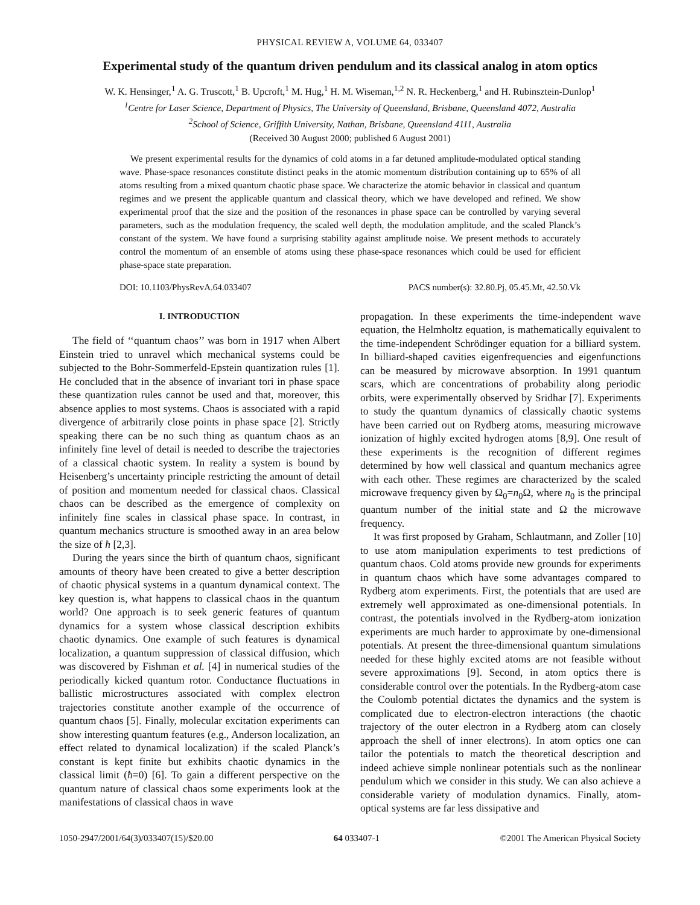PHYSICAL REVIEW A, VOLUME 64, 033407
Experimental study of the quantum driven pendulum and its classical analog in atom optics
W. K. Hensinger,<sup>1</sup> A. G. Truscott,<sup>1</sup> B. Upcroft,<sup>1</sup> M. Hug,<sup>1</sup> H. M. Wiseman,<sup>1,2</sup> N. R. Heckenberg,<sup>1</sup> and H. Rubinsztein-Dunlop<sup>1</sup>
<sup>1</sup> Centre for Laser Science, Department of Physics, The University of Queensland, Brisbane, Queensland 4072, Australia
<sup>2</sup> School of Science, Griffith University, Nathan, Brisbane, Queensland 4111, Australia
(Received 30 August 2000; published 6 August 2001)
We present experimental results for the dynamics of cold atoms in a far detuned amplitude-modulated optical standing wave. Phase-space resonances constitute distinct peaks in the atomic momentum distribution containing up to 65% of all atoms resulting from a mixed quantum chaotic phase space. We characterize the atomic behavior in classical and quantum regimes and we present the applicable quantum and classical theory, which we have developed and refined. We show experimental proof that the size and the position of the resonances in phase space can be controlled by varying several parameters, such as the modulation frequency, the scaled well depth, the modulation amplitude, and the scaled Planck’s constant of the system. We have found a surprising stability against amplitude noise. We present methods to accurately control the momentum of an ensemble of atoms using these phase-space resonances which could be used for efficient phase-space state preparation.
DOI: 10.1103/PhysRevA.64.033407 PACS number(s): 32.80.Pj, 05.45.Mt, 42.50.Vk
I. INTRODUCTION
The field of ‘‘quantum chaos’’ was born in 1917 when Albert Einstein tried to unravel which mechanical systems could be subjected to the Bohr-Sommerfeld-Epstein quantization rules [1]. He concluded that in the absence of invariant tori in phase space these quantization rules cannot be used and that, moreover, this absence applies to most systems. Chaos is associated with a rapid divergence of arbitrarily close points in phase space [2]. Strictly speaking there can be no such thing as quantum chaos as an infinitely fine level of detail is needed to describe the trajectories of a classical chaotic system. In reality a system is bound by Heisenberg’s uncertainty principle restricting the amount of detail of position and momentum needed for classical chaos. Classical chaos can be described as the emergence of complexity on infinitely fine scales in classical phase space. In contrast, in quantum mechanics structure is smoothed away in an area below the size of ħ [2,3].
During the years since the birth of quantum chaos, significant amounts of theory have been created to give a better description of chaotic physical systems in a quantum dynamical context. The key question is, what happens to classical chaos in the quantum world? One approach is to seek generic features of quantum dynamics for a system whose classical description exhibits chaotic dynamics. One example of such features is dynamical localization, a quantum suppression of classical diffusion, which was discovered by Fishman et al. [4] in numerical studies of the periodically kicked quantum rotor. Conductance fluctuations in ballistic microstructures associated with complex electron trajectories constitute another example of the occurrence of quantum chaos [5]. Finally, molecular excitation experiments can show interesting quantum features (e.g., Anderson localization, an effect related to dynamical localization) if the scaled Planck’s constant is kept finite but exhibits chaotic dynamics in the classical limit (ħ=0) [6]. To gain a different perspective on the quantum nature of classical chaos some experiments look at the manifestations of classical chaos in wave
propagation. In these experiments the time-independent wave equation, the Helmholtz equation, is mathematically equivalent to the time-independent Schrödinger equation for a billiard system. In billiard-shaped cavities eigenfrequencies and eigenfunctions can be measured by microwave absorption. In 1991 quantum scars, which are concentrations of probability along periodic orbits, were experimentally observed by Sridhar [7]. Experiments to study the quantum dynamics of classically chaotic systems have been carried out on Rydberg atoms, measuring microwave ionization of highly excited hydrogen atoms [8,9]. One result of these experiments is the recognition of different regimes determined by how well classical and quantum mechanics agree with each other. These regimes are characterized by the scaled microwave frequency given by Ω<sub>0</sub>=n<sub>0</sub>Ω, where n<sub>0</sub> is the principal quantum number of the initial state and Ω the microwave frequency.
It was first proposed by Graham, Schlautmann, and Zoller [10] to use atom manipulation experiments to test predictions of quantum chaos. Cold atoms provide new grounds for experiments in quantum chaos which have some advantages compared to Rydberg atom experiments. First, the potentials that are used are extremely well approximated as one-dimensional potentials. In contrast, the potentials involved in the Rydberg-atom ionization experiments are much harder to approximate by one-dimensional potentials. At present the three-dimensional quantum simulations needed for these highly excited atoms are not feasible without severe approximations [9]. Second, in atom optics there is considerable control over the potentials. In the Rydberg-atom case the Coulomb potential dictates the dynamics and the system is complicated due to electron-electron interactions (the chaotic trajectory of the outer electron in a Rydberg atom can closely approach the shell of inner electrons). In atom optics one can tailor the potentials to match the theoretical description and indeed achieve simple nonlinear potentials such as the nonlinear pendulum which we consider in this study. We can also achieve a considerable variety of modulation dynamics. Finally, atom-optical systems are far less dissipative and
1050-2947/2001/64(3)/033407(15)/$20.00 64 033407-1 ©2001 The American Physical Society